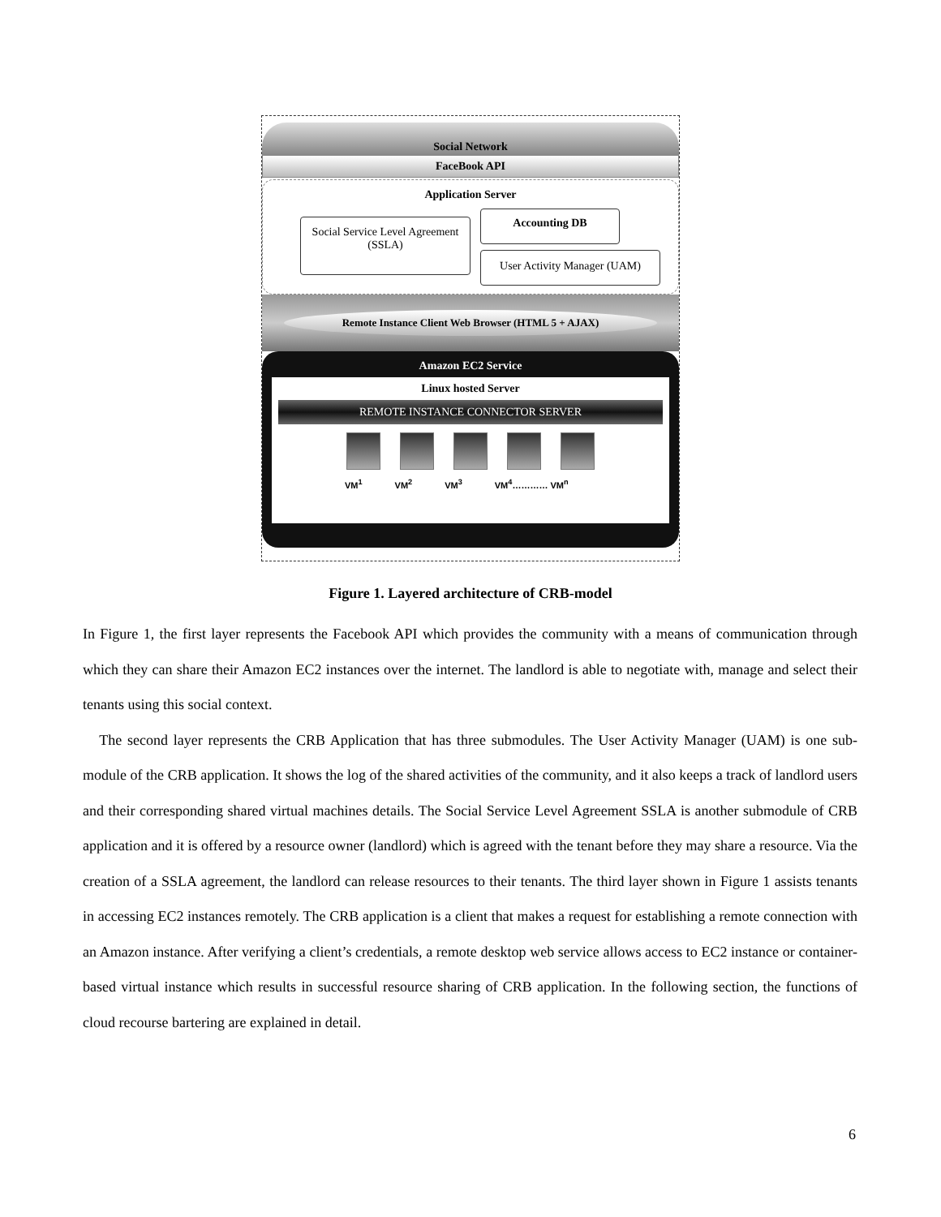Social Network
FaceBook API
Application Server
Social Service Level Agreement
(SSLA)
Accounting DB
User Activity Manager (UAM)
Remote Instance Client Web Browser (HTML 5 + AJAX)
Amazon EC2 Service
Linux hosted Server
REMOTE INSTANCE CONNECTOR SERVER
VM<sup>1</sup> VM<sup>2</sup> VM<sup>3</sup> VM<sup>4</sup>………… VM<sup>n</sup>
Figure 1. Layered architecture of CRB-model
In Figure 1, the first layer represents the Facebook API which provides the community with a means of communication through which they can share their Amazon EC2 instances over the internet. The landlord is able to negotiate with, manage and select their tenants using this social context.
The second layer represents the CRB Application that has three submodules. The User Activity Manager (UAM) is one sub-module of the CRB application. It shows the log of the shared activities of the community, and it also keeps a track of landlord users and their corresponding shared virtual machines details. The Social Service Level Agreement SSLA is another submodule of CRB application and it is offered by a resource owner (landlord) which is agreed with the tenant before they may share a resource. Via the creation of a SSLA agreement, the landlord can release resources to their tenants. The third layer shown in Figure 1 assists tenants in accessing EC2 instances remotely. The CRB application is a client that makes a request for establishing a remote connection with an Amazon instance. After verifying a client’s credentials, a remote desktop web service allows access to EC2 instance or container-based virtual instance which results in successful resource sharing of CRB application. In the following section, the functions of cloud recourse bartering are explained in detail.
6